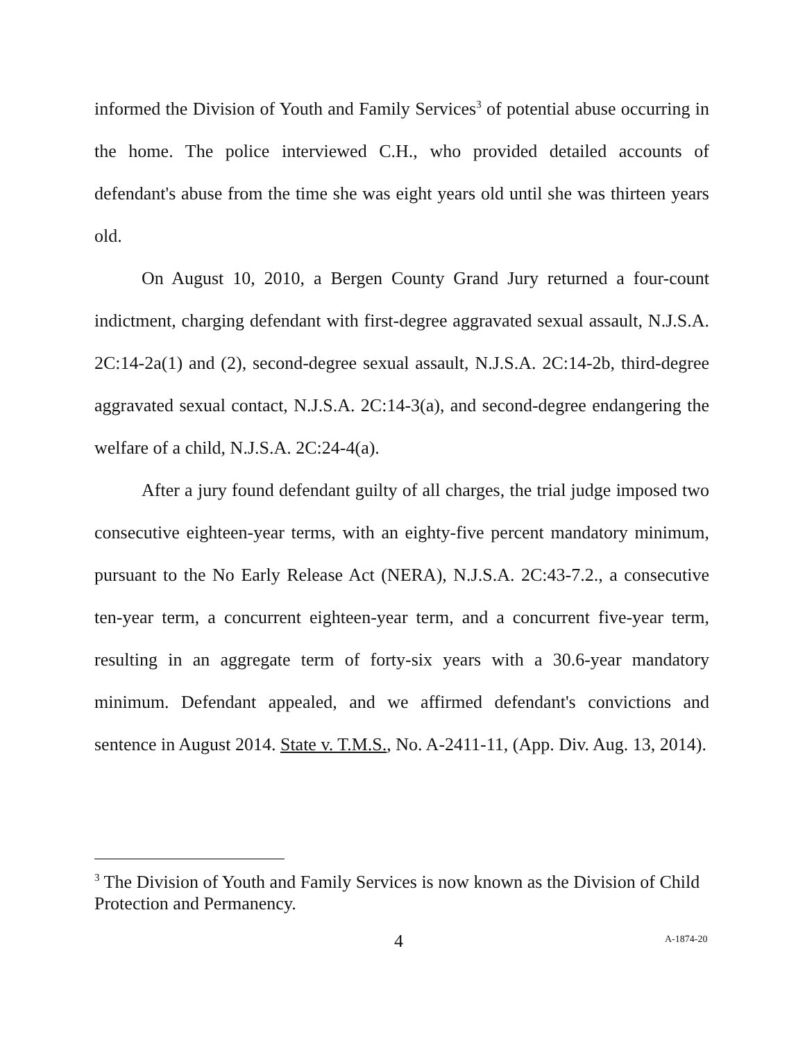informed the Division of Youth and Family Services<sup>3</sup> of potential abuse occurring in the home. The police interviewed C.H., who provided detailed accounts of defendant's abuse from the time she was eight years old until she was thirteen years old.
On August 10, 2010, a Bergen County Grand Jury returned a four-count indictment, charging defendant with first-degree aggravated sexual assault, N.J.S.A. 2C:14-2a(1) and (2), second-degree sexual assault, N.J.S.A. 2C:14-2b, third-degree aggravated sexual contact, N.J.S.A. 2C:14-3(a), and second-degree endangering the welfare of a child, N.J.S.A. 2C:24-4(a).
After a jury found defendant guilty of all charges, the trial judge imposed two consecutive eighteen-year terms, with an eighty-five percent mandatory minimum, pursuant to the No Early Release Act (NERA), N.J.S.A. 2C:43-7.2., a consecutive ten-year term, a concurrent eighteen-year term, and a concurrent five-year term, resulting in an aggregate term of forty-six years with a 30.6-year mandatory minimum. Defendant appealed, and we affirmed defendant's convictions and sentence in August 2014. State v. T.M.S., No. A-2411-11, (App. Div. Aug. 13, 2014).
<sup>3</sup> The Division of Youth and Family Services is now known as the Division of Child Protection and Permanency.
4 A-1874-20